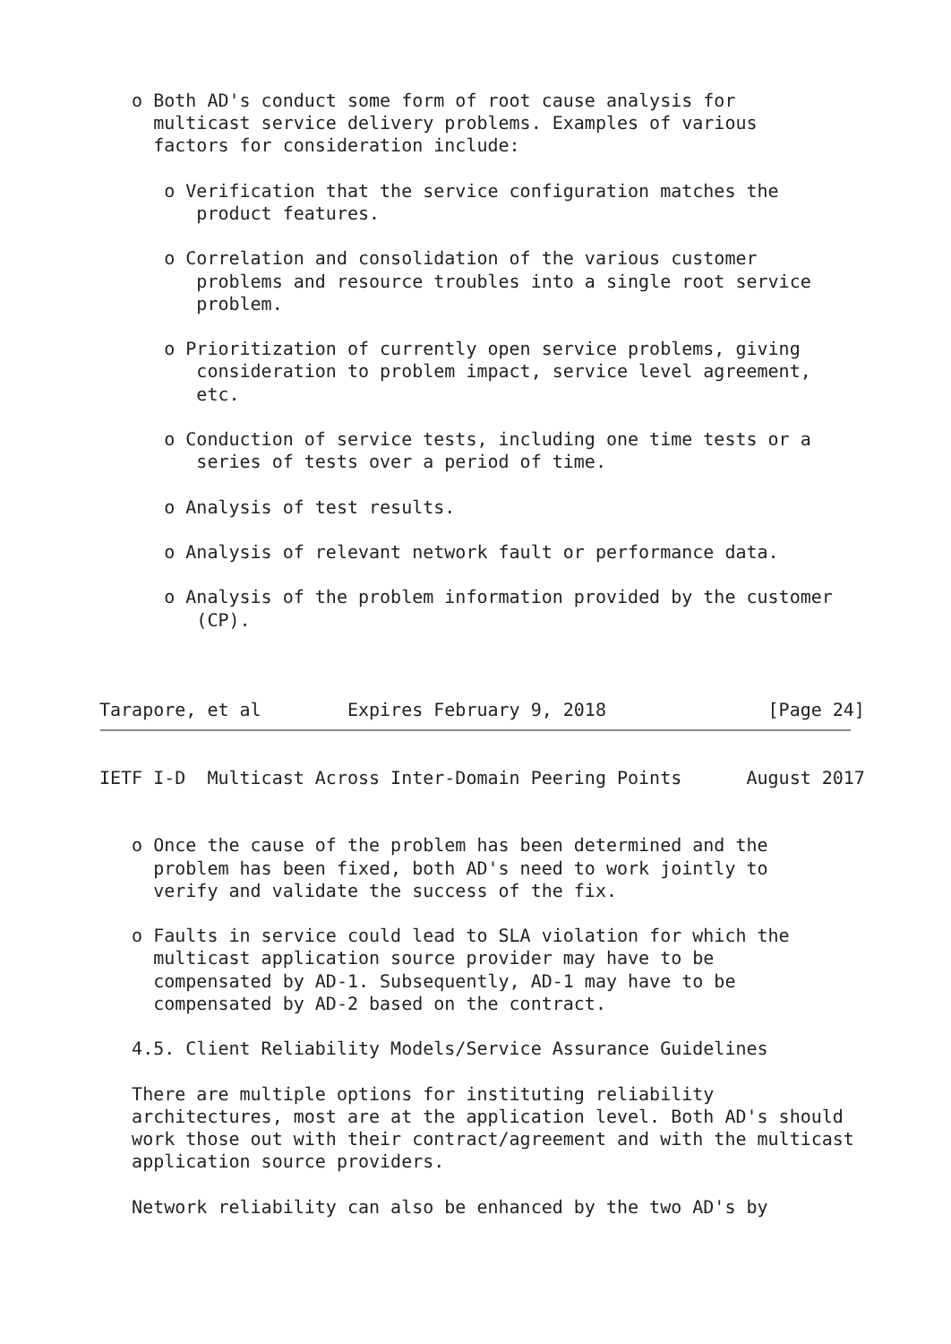o Both AD's conduct some form of root cause analysis for
     multicast service delivery problems. Examples of various
     factors for consideration include:

      o Verification that the service configuration matches the
         product features.

      o Correlation and consolidation of the various customer
         problems and resource troubles into a single root service
         problem.

      o Prioritization of currently open service problems, giving
         consideration to problem impact, service level agreement,
         etc.

      o Conduction of service tests, including one time tests or a
         series of tests over a period of time.

      o Analysis of test results.

      o Analysis of relevant network fault or performance data.

      o Analysis of the problem information provided by the customer
         (CP).



Tarapore, et al        Expires February 9, 2018               [Page 24]
IETF I-D  Multicast Across Inter-Domain Peering Points      August 2017


   o Once the cause of the problem has been determined and the
     problem has been fixed, both AD's need to work jointly to
     verify and validate the success of the fix.

   o Faults in service could lead to SLA violation for which the
     multicast application source provider may have to be
     compensated by AD-1. Subsequently, AD-1 may have to be
     compensated by AD-2 based on the contract.

   4.5. Client Reliability Models/Service Assurance Guidelines

   There are multiple options for instituting reliability
   architectures, most are at the application level. Both AD's should
   work those out with their contract/agreement and with the multicast
   application source providers.

   Network reliability can also be enhanced by the two AD's by